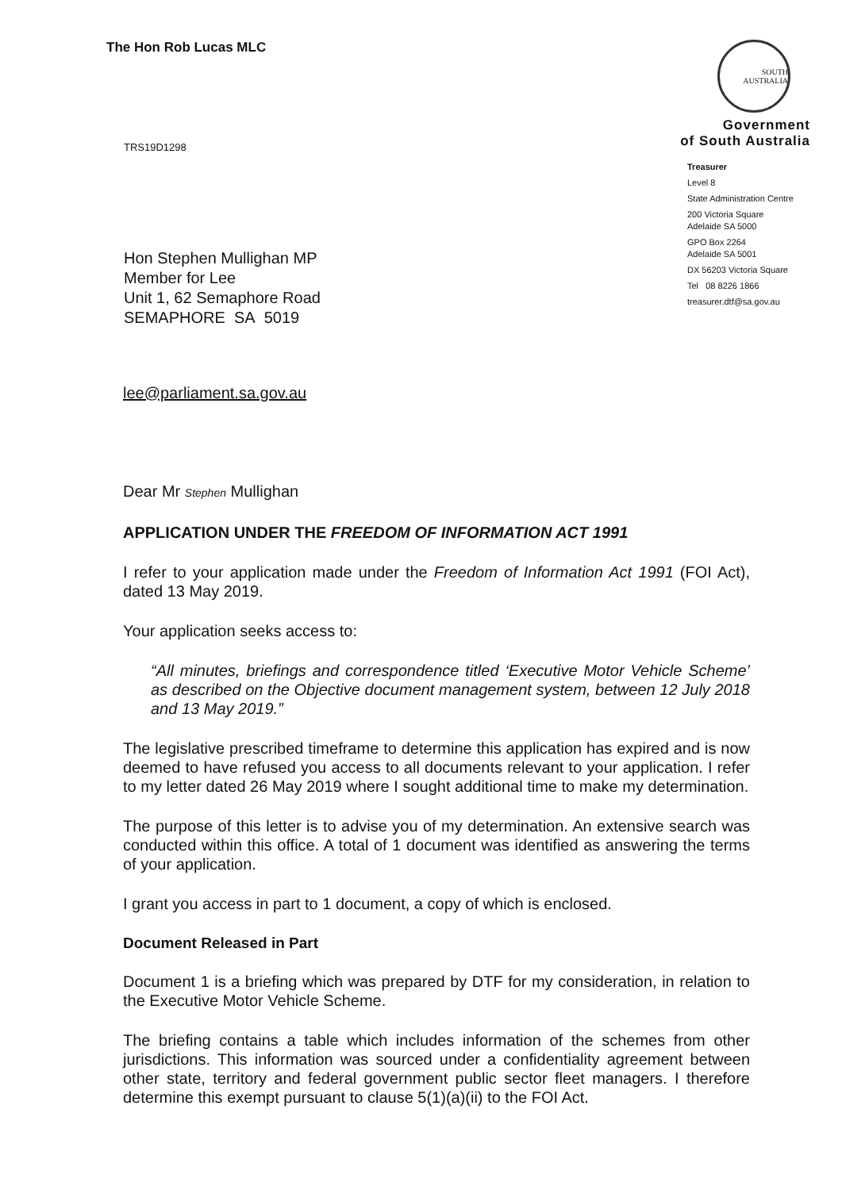The Hon Rob Lucas MLC
SOUTH AUSTRALIA
Government
of South Australia
TRS19D1298
Hon Stephen Mullighan MP
Member for Lee
Unit 1, 62 Semaphore Road
SEMAPHORE SA 5019
Treasurer
Level 8
State Administration Centre
200 Victoria Square
Adelaide SA 5000
GPO Box 2264
Adelaide SA 5001
DX 56203 Victoria Square
Tel 08 8226 1866
treasurer.dtf@sa.gov.au
lee@parliament.sa.gov.au
Dear Mr Stephen Mullighan
APPLICATION UNDER THE FREEDOM OF INFORMATION ACT 1991
I refer to your application made under the Freedom of Information Act 1991 (FOI Act), dated 13 May 2019.
Your application seeks access to:
“All minutes, briefings and correspondence titled ‘Executive Motor Vehicle Scheme’ as described on the Objective document management system, between 12 July 2018 and 13 May 2019.”
The legislative prescribed timeframe to determine this application has expired and is now deemed to have refused you access to all documents relevant to your application. I refer to my letter dated 26 May 2019 where I sought additional time to make my determination.
The purpose of this letter is to advise you of my determination. An extensive search was conducted within this office. A total of 1 document was identified as answering the terms of your application.
I grant you access in part to 1 document, a copy of which is enclosed.
Document Released in Part
Document 1 is a briefing which was prepared by DTF for my consideration, in relation to the Executive Motor Vehicle Scheme.
The briefing contains a table which includes information of the schemes from other jurisdictions. This information was sourced under a confidentiality agreement between other state, territory and federal government public sector fleet managers. I therefore determine this exempt pursuant to clause 5(1)(a)(ii) to the FOI Act.